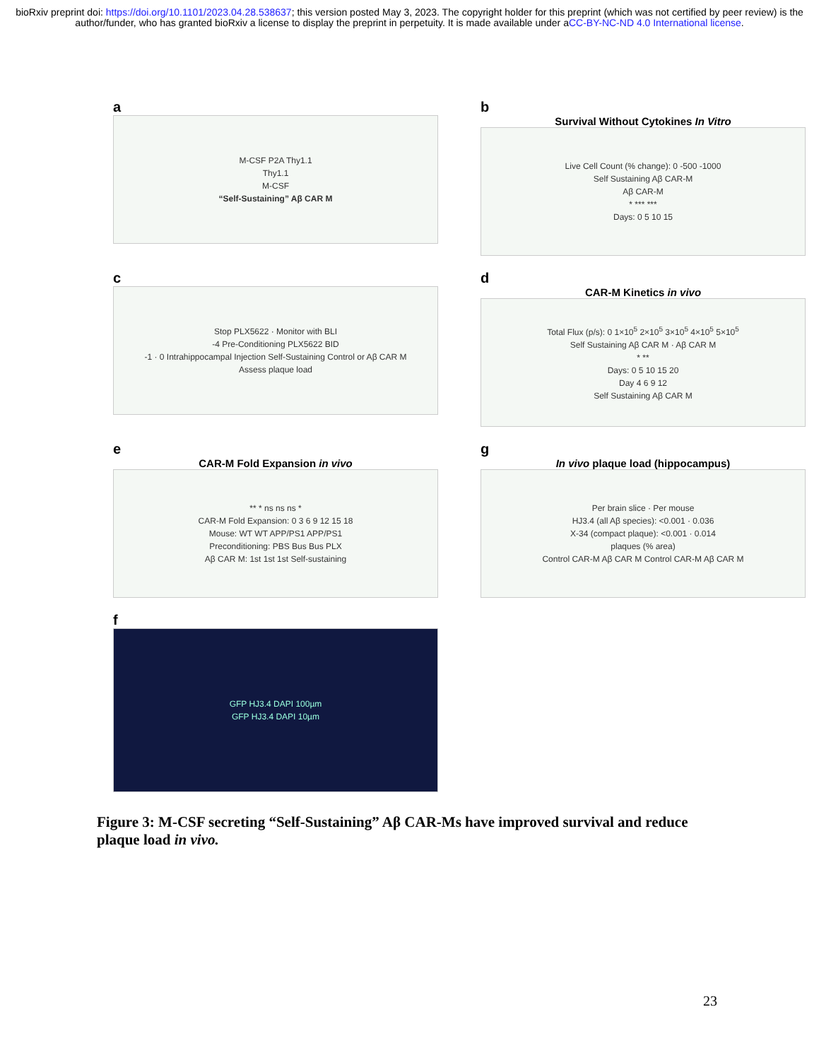bioRxiv preprint doi: https://doi.org/10.1101/2023.04.28.538637; this version posted May 3, 2023. The copyright holder for this preprint (which was not certified by peer review) is the author/funder, who has granted bioRxiv a license to display the preprint in perpetuity. It is made available under aCC-BY-NC-ND 4.0 International license.
a
M-CSF P2A Thy1.1
Thy1.1
M-CSF
“Self-Sustaining” Aβ CAR M
b
Survival Without Cytokines In Vitro
Live Cell Count (% change): 0 -500 -1000
Self Sustaining Aβ CAR-M
Aβ CAR-M
* *** ***
Days: 0 5 10 15
c
Stop PLX5622 · Monitor with BLI
-4 Pre-Conditioning PLX5622 BID
-1 · 0 Intrahippocampal Injection Self-Sustaining Control or Aβ CAR M
Assess plaque load
d
CAR-M Kinetics in vivo
Total Flux (p/s): 0 1×10<sup>5</sup> 2×10<sup>5</sup> 3×10<sup>5</sup> 4×10<sup>5</sup> 5×10<sup>5</sup>
Self Sustaining Aβ CAR M · Aβ CAR M
* **
Days: 0 5 10 15 20
Day 4 6 9 12
Self Sustaining Aβ CAR M
e
CAR-M Fold Expansion in vivo
** * ns ns ns *
CAR-M Fold Expansion: 0 3 6 9 12 15 18
Mouse: WT WT APP/PS1 APP/PS1
Preconditioning: PBS Bus Bus PLX
Aβ CAR M: 1st 1st 1st Self-sustaining
g
In vivo plaque load (hippocampus)
Per brain slice · Per mouse
HJ3.4 (all Aβ species): <0.001 · 0.036
X-34 (compact plaque): <0.001 · 0.014
plaques (% area)
Control CAR-M Aβ CAR M Control CAR-M Aβ CAR M
f
GFP HJ3.4 DAPI 100µm
GFP HJ3.4 DAPI 10µm
Figure 3: M-CSF secreting “Self-Sustaining” Aβ CAR-Ms have improved survival and reduce plaque load in vivo.
23